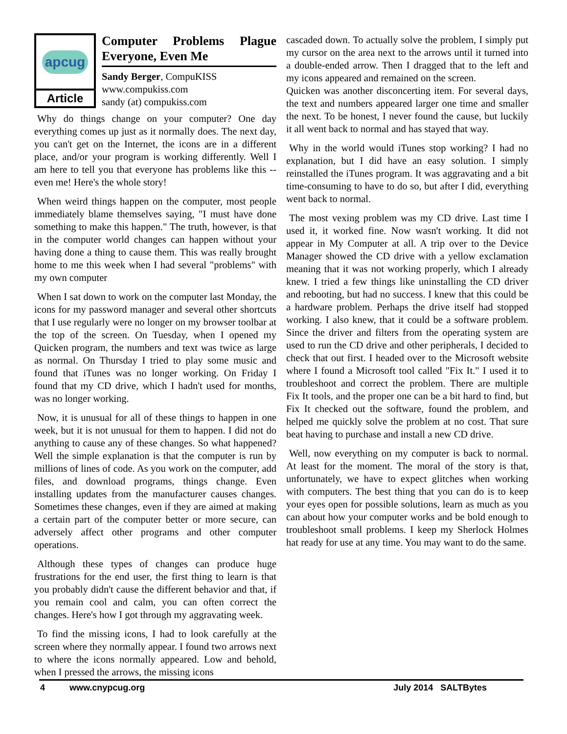apcug
Article
Computer Problems Plague Everyone, Even Me
Sandy Berger, CompuKISS
www.compukiss.com
sandy (at) compukiss.com
Why do things change on your computer? One day everything comes up just as it normally does. The next day, you can't get on the Internet, the icons are in a different place, and/or your program is working differently. Well I am here to tell you that everyone has problems like this -- even me! Here's the whole story!
When weird things happen on the computer, most people immediately blame themselves saying, "I must have done something to make this happen." The truth, however, is that in the computer world changes can happen without your having done a thing to cause them. This was really brought home to me this week when I had several "problems" with my own computer
When I sat down to work on the computer last Monday, the icons for my password manager and several other shortcuts that I use regularly were no longer on my browser toolbar at the top of the screen. On Tuesday, when I opened my Quicken program, the numbers and text was twice as large as normal. On Thursday I tried to play some music and found that iTunes was no longer working. On Friday I found that my CD drive, which I hadn't used for months, was no longer working.
Now, it is unusual for all of these things to happen in one week, but it is not unusual for them to happen. I did not do anything to cause any of these changes. So what happened? Well the simple explanation is that the computer is run by millions of lines of code. As you work on the computer, add files, and download programs, things change. Even installing updates from the manufacturer causes changes. Sometimes these changes, even if they are aimed at making a certain part of the computer better or more secure, can adversely affect other programs and other computer operations.
Although these types of changes can produce huge frustrations for the end user, the first thing to learn is that you probably didn't cause the different behavior and that, if you remain cool and calm, you can often correct the changes. Here's how I got through my aggravating week.
To find the missing icons, I had to look carefully at the screen where they normally appear. I found two arrows next to where the icons normally appeared. Low and behold, when I pressed the arrows, the missing icons
cascaded down. To actually solve the problem, I simply put my cursor on the area next to the arrows until it turned into a double-ended arrow. Then I dragged that to the left and my icons appeared and remained on the screen.
Quicken was another disconcerting item. For several days, the text and numbers appeared larger one time and smaller the next. To be honest, I never found the cause, but luckily it all went back to normal and has stayed that way.
Why in the world would iTunes stop working? I had no explanation, but I did have an easy solution. I simply reinstalled the iTunes program. It was aggravating and a bit time-consuming to have to do so, but after I did, everything went back to normal.
The most vexing problem was my CD drive. Last time I used it, it worked fine. Now wasn't working. It did not appear in My Computer at all. A trip over to the Device Manager showed the CD drive with a yellow exclamation meaning that it was not working properly, which I already knew. I tried a few things like uninstalling the CD driver and rebooting, but had no success. I knew that this could be a hardware problem. Perhaps the drive itself had stopped working. I also knew, that it could be a software problem. Since the driver and filters from the operating system are used to run the CD drive and other peripherals, I decided to check that out first. I headed over to the Microsoft website where I found a Microsoft tool called "Fix It." I used it to troubleshoot and correct the problem. There are multiple Fix It tools, and the proper one can be a bit hard to find, but Fix It checked out the software, found the problem, and helped me quickly solve the problem at no cost. That sure beat having to purchase and install a new CD drive.
Well, now everything on my computer is back to normal. At least for the moment. The moral of the story is that, unfortunately, we have to expect glitches when working with computers. The best thing that you can do is to keep your eyes open for possible solutions, learn as much as you can about how your computer works and be bold enough to troubleshoot small problems. I keep my Sherlock Holmes hat ready for use at any time. You may want to do the same.
4 www.cnypcug.org July 2014 SALTBytes